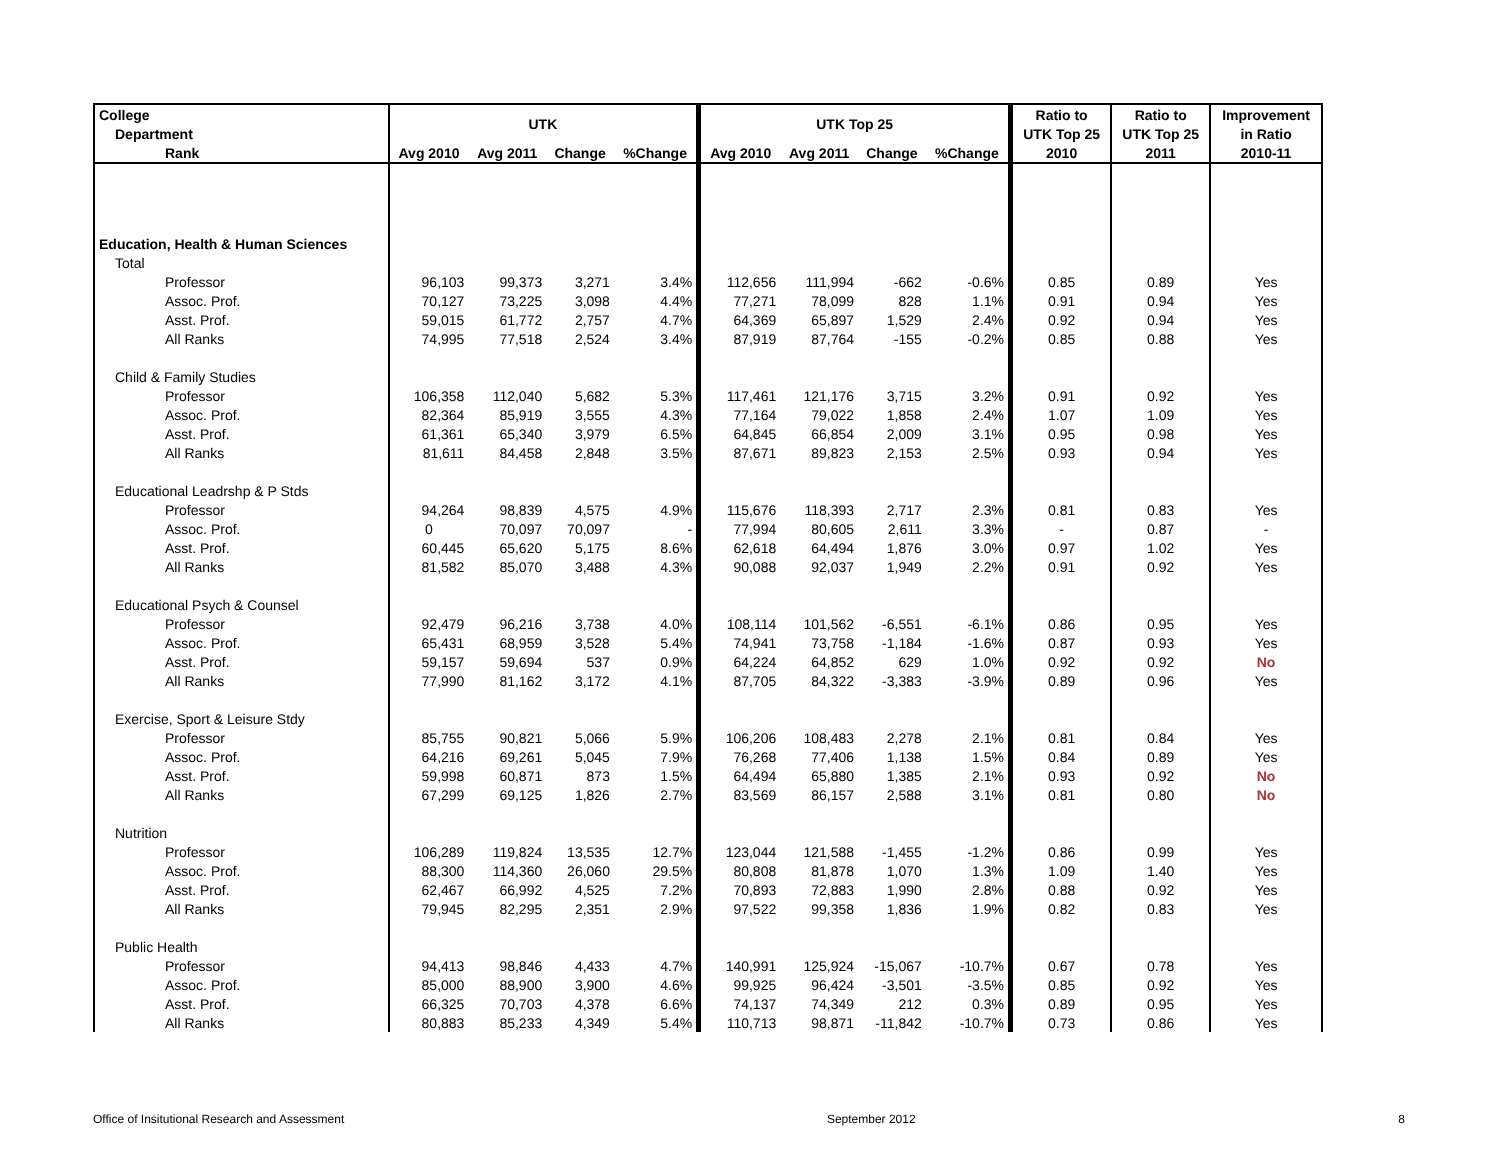| College | UTK | | | | UTK Top 25 | | | | Ratio to | Ratio to | Improvement |
| --- | --- | --- | --- | --- | --- | --- | --- | --- | --- | --- | --- |
| Department | | | | | | | | | UTK Top 25 | UTK Top 25 | in Ratio |
| Rank | Avg 2010 | Avg 2011 | Change | %Change | Avg 2010 | Avg 2011 | Change | %Change | 2010 | 2011 | 2010-11 |
| Education, Health & Human Sciences | | | | | | | | | | | |
| Total | | | | | | | | | | | |
| Professor | 96,103 | 99,373 | 3,271 | 3.4% | 112,656 | 111,994 | -662 | -0.6% | 0.85 | 0.89 | Yes |
| Assoc. Prof. | 70,127 | 73,225 | 3,098 | 4.4% | 77,271 | 78,099 | 828 | 1.1% | 0.91 | 0.94 | Yes |
| Asst. Prof. | 59,015 | 61,772 | 2,757 | 4.7% | 64,369 | 65,897 | 1,529 | 2.4% | 0.92 | 0.94 | Yes |
| All Ranks | 74,995 | 77,518 | 2,524 | 3.4% | 87,919 | 87,764 | -155 | -0.2% | 0.85 | 0.88 | Yes |
| Child & Family Studies | | | | | | | | | | | |
| Professor | 106,358 | 112,040 | 5,682 | 5.3% | 117,461 | 121,176 | 3,715 | 3.2% | 0.91 | 0.92 | Yes |
| Assoc. Prof. | 82,364 | 85,919 | 3,555 | 4.3% | 77,164 | 79,022 | 1,858 | 2.4% | 1.07 | 1.09 | Yes |
| Asst. Prof. | 61,361 | 65,340 | 3,979 | 6.5% | 64,845 | 66,854 | 2,009 | 3.1% | 0.95 | 0.98 | Yes |
| All Ranks | 81,611 | 84,458 | 2,848 | 3.5% | 87,671 | 89,823 | 2,153 | 2.5% | 0.93 | 0.94 | Yes |
| Educational Leadrshp & P Stds | | | | | | | | | | | |
| Professor | 94,264 | 98,839 | 4,575 | 4.9% | 115,676 | 118,393 | 2,717 | 2.3% | 0.81 | 0.83 | Yes |
| Assoc. Prof. | 0 | 70,097 | 70,097 | - | 77,994 | 80,605 | 2,611 | 3.3% | - | 0.87 | - |
| Asst. Prof. | 60,445 | 65,620 | 5,175 | 8.6% | 62,618 | 64,494 | 1,876 | 3.0% | 0.97 | 1.02 | Yes |
| All Ranks | 81,582 | 85,070 | 3,488 | 4.3% | 90,088 | 92,037 | 1,949 | 2.2% | 0.91 | 0.92 | Yes |
| Educational Psych & Counsel | | | | | | | | | | | |
| Professor | 92,479 | 96,216 | 3,738 | 4.0% | 108,114 | 101,562 | -6,551 | -6.1% | 0.86 | 0.95 | Yes |
| Assoc. Prof. | 65,431 | 68,959 | 3,528 | 5.4% | 74,941 | 73,758 | -1,184 | -1.6% | 0.87 | 0.93 | Yes |
| Asst. Prof. | 59,157 | 59,694 | 537 | 0.9% | 64,224 | 64,852 | 629 | 1.0% | 0.92 | 0.92 | No |
| All Ranks | 77,990 | 81,162 | 3,172 | 4.1% | 87,705 | 84,322 | -3,383 | -3.9% | 0.89 | 0.96 | Yes |
| Exercise, Sport & Leisure Stdy | | | | | | | | | | | |
| Professor | 85,755 | 90,821 | 5,066 | 5.9% | 106,206 | 108,483 | 2,278 | 2.1% | 0.81 | 0.84 | Yes |
| Assoc. Prof. | 64,216 | 69,261 | 5,045 | 7.9% | 76,268 | 77,406 | 1,138 | 1.5% | 0.84 | 0.89 | Yes |
| Asst. Prof. | 59,998 | 60,871 | 873 | 1.5% | 64,494 | 65,880 | 1,385 | 2.1% | 0.93 | 0.92 | No |
| All Ranks | 67,299 | 69,125 | 1,826 | 2.7% | 83,569 | 86,157 | 2,588 | 3.1% | 0.81 | 0.80 | No |
| Nutrition | | | | | | | | | | | |
| Professor | 106,289 | 119,824 | 13,535 | 12.7% | 123,044 | 121,588 | -1,455 | -1.2% | 0.86 | 0.99 | Yes |
| Assoc. Prof. | 88,300 | 114,360 | 26,060 | 29.5% | 80,808 | 81,878 | 1,070 | 1.3% | 1.09 | 1.40 | Yes |
| Asst. Prof. | 62,467 | 66,992 | 4,525 | 7.2% | 70,893 | 72,883 | 1,990 | 2.8% | 0.88 | 0.92 | Yes |
| All Ranks | 79,945 | 82,295 | 2,351 | 2.9% | 97,522 | 99,358 | 1,836 | 1.9% | 0.82 | 0.83 | Yes |
| Public Health | | | | | | | | | | | |
| Professor | 94,413 | 98,846 | 4,433 | 4.7% | 140,991 | 125,924 | -15,067 | -10.7% | 0.67 | 0.78 | Yes |
| Assoc. Prof. | 85,000 | 88,900 | 3,900 | 4.6% | 99,925 | 96,424 | -3,501 | -3.5% | 0.85 | 0.92 | Yes |
| Asst. Prof. | 66,325 | 70,703 | 4,378 | 6.6% | 74,137 | 74,349 | 212 | 0.3% | 0.89 | 0.95 | Yes |
| All Ranks | 80,883 | 85,233 | 4,349 | 5.4% | 110,713 | 98,871 | -11,842 | -10.7% | 0.73 | 0.86 | Yes |
Office of Insitutional Research and Assessment September 2012 8